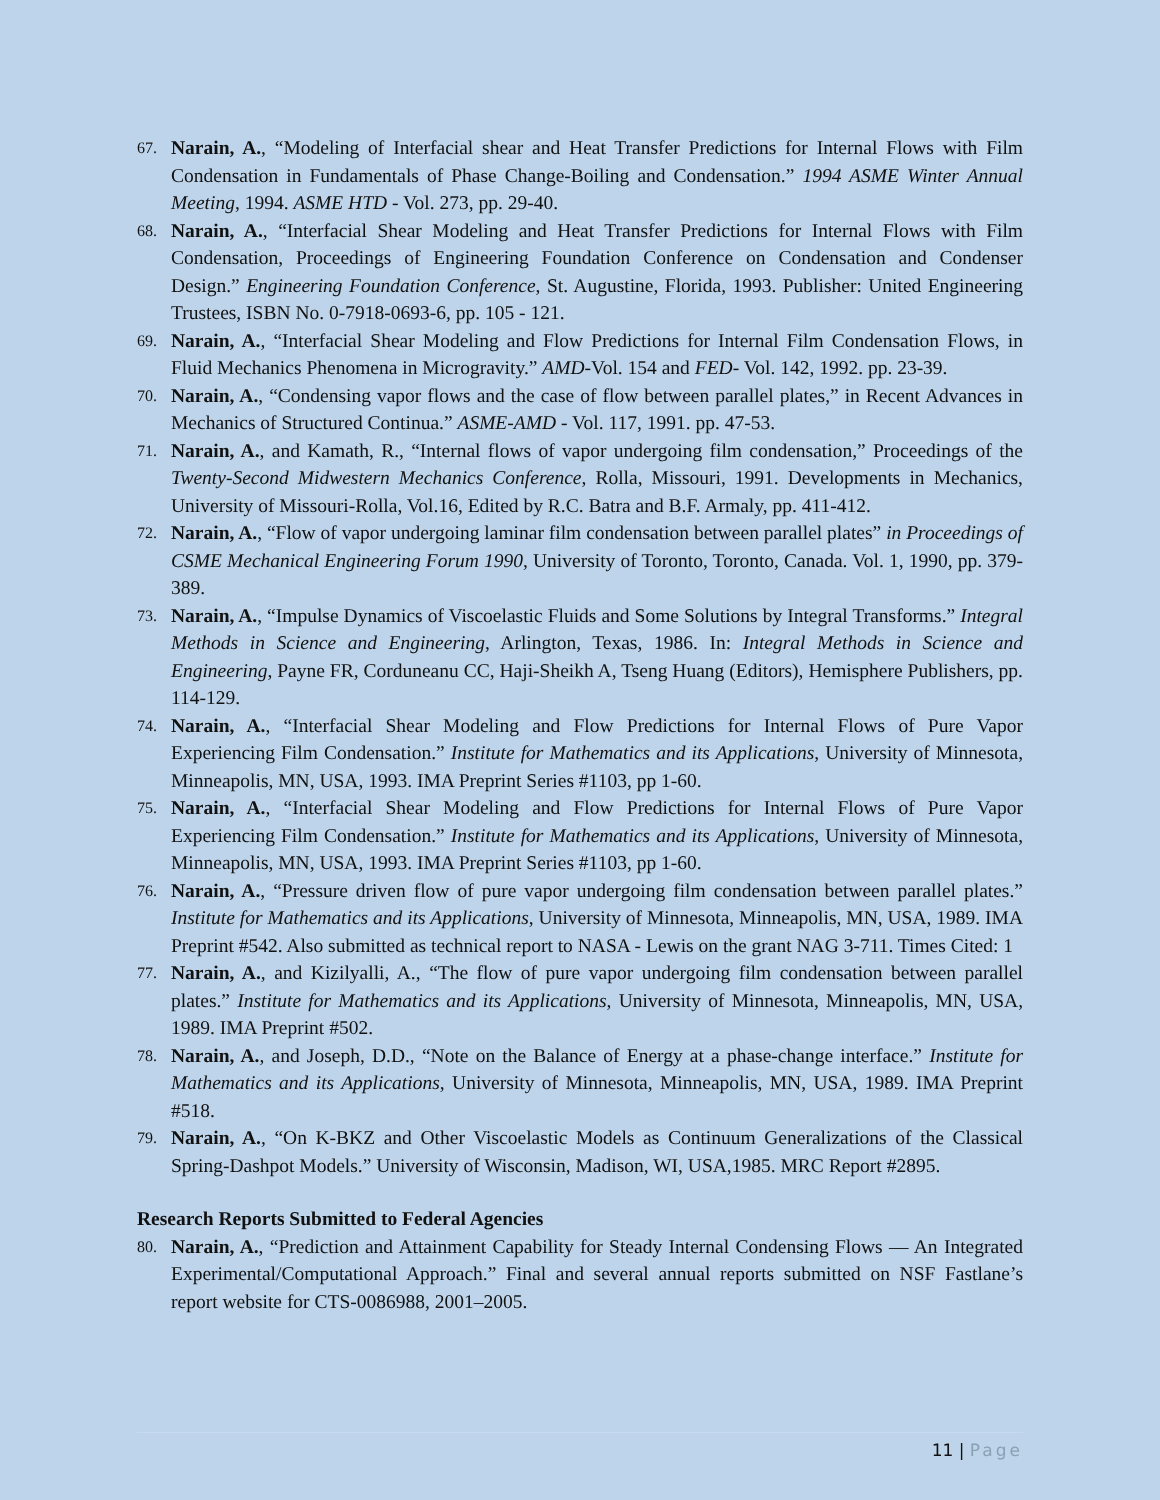67.
Narain, A., “Modeling of Interfacial shear and Heat Transfer Predictions for Internal Flows with Film Condensation in Fundamentals of Phase Change-Boiling and Condensation.” 1994 ASME Winter Annual Meeting, 1994. ASME HTD - Vol. 273, pp. 29-40.
68.
Narain, A., “Interfacial Shear Modeling and Heat Transfer Predictions for Internal Flows with Film Condensation, Proceedings of Engineering Foundation Conference on Condensation and Condenser Design.” Engineering Foundation Conference, St. Augustine, Florida, 1993. Publisher: United Engineering Trustees, ISBN No. 0-7918-0693-6, pp. 105 - 121.
69.
Narain, A., “Interfacial Shear Modeling and Flow Predictions for Internal Film Condensation Flows, in Fluid Mechanics Phenomena in Microgravity.” AMD-Vol. 154 and FED- Vol. 142, 1992. pp. 23-39.
70.
Narain, A., “Condensing vapor flows and the case of flow between parallel plates,” in Recent Advances in Mechanics of Structured Continua.” ASME-AMD - Vol. 117, 1991. pp. 47-53.
71.
Narain, A., and Kamath, R., “Internal flows of vapor undergoing film condensation,” Proceedings of the Twenty-Second Midwestern Mechanics Conference, Rolla, Missouri, 1991. Developments in Mechanics, University of Missouri-Rolla, Vol.16, Edited by R.C. Batra and B.F. Armaly, pp. 411-412.
72.
Narain, A., “Flow of vapor undergoing laminar film condensation between parallel plates” in Proceedings of CSME Mechanical Engineering Forum 1990, University of Toronto, Toronto, Canada. Vol. 1, 1990, pp. 379-389.
73.
Narain, A., “Impulse Dynamics of Viscoelastic Fluids and Some Solutions by Integral Transforms.” Integral Methods in Science and Engineering, Arlington, Texas, 1986. In: Integral Methods in Science and Engineering, Payne FR, Corduneanu CC, Haji-Sheikh A, Tseng Huang (Editors), Hemisphere Publishers, pp. 114-129.
74.
Narain, A., “Interfacial Shear Modeling and Flow Predictions for Internal Flows of Pure Vapor Experiencing Film Condensation.” Institute for Mathematics and its Applications, University of Minnesota, Minneapolis, MN, USA, 1993. IMA Preprint Series #1103, pp 1-60.
75.
Narain, A., “Interfacial Shear Modeling and Flow Predictions for Internal Flows of Pure Vapor Experiencing Film Condensation.” Institute for Mathematics and its Applications, University of Minnesota, Minneapolis, MN, USA, 1993. IMA Preprint Series #1103, pp 1-60.
76.
Narain, A., “Pressure driven flow of pure vapor undergoing film condensation between parallel plates.” Institute for Mathematics and its Applications, University of Minnesota, Minneapolis, MN, USA, 1989. IMA Preprint #542. Also submitted as technical report to NASA - Lewis on the grant NAG 3-711. Times Cited: 1
77.
Narain, A., and Kizilyalli, A., “The flow of pure vapor undergoing film condensation between parallel plates.” Institute for Mathematics and its Applications, University of Minnesota, Minneapolis, MN, USA, 1989. IMA Preprint #502.
78.
Narain, A., and Joseph, D.D., “Note on the Balance of Energy at a phase-change interface.” Institute for Mathematics and its Applications, University of Minnesota, Minneapolis, MN, USA, 1989. IMA Preprint #518.
79.
Narain, A., “On K-BKZ and Other Viscoelastic Models as Continuum Generalizations of the Classical Spring-Dashpot Models.” University of Wisconsin, Madison, WI, USA,1985. MRC Report #2895.
Research Reports Submitted to Federal Agencies
80.
Narain, A., “Prediction and Attainment Capability for Steady Internal Condensing Flows — An Integrated Experimental/Computational Approach.” Final and several annual reports submitted on NSF Fastlane’s report website for CTS-0086988, 2001–2005.
11 | Page